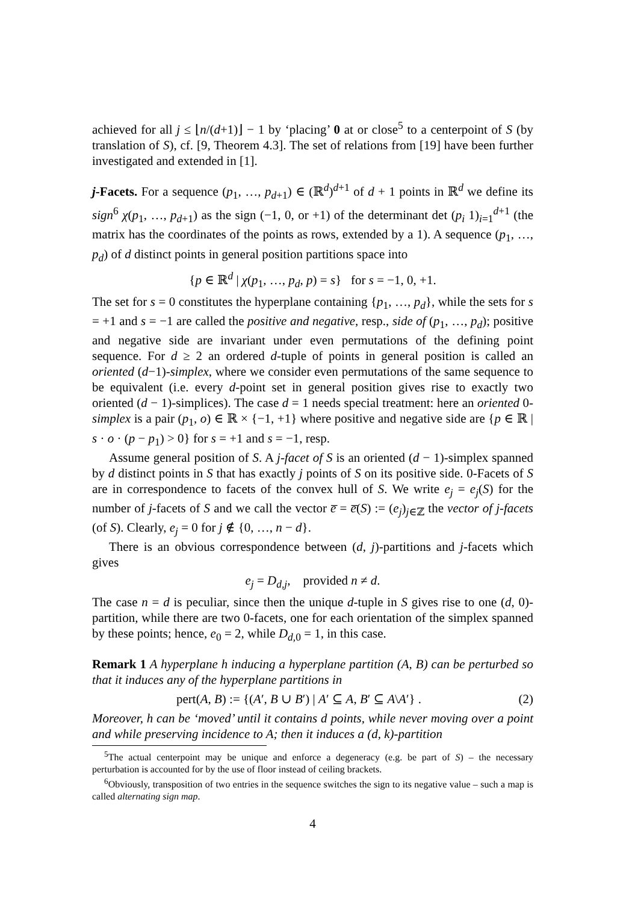achieved for all j ≤ ⌊n/(d+1)⌋ − 1 by ‘placing’ 0 at or close<sup>5</sup> to a centerpoint of S (by translation of S), cf. [9, Theorem 4.3]. The set of relations from [19] have been further investigated and extended in [1].
j-Facets. For a sequence (p<sub>1</sub>, …, p<sub>d+1</sub>) ∈ (ℝ<sup>d</sup>)<sup>d+1</sup> of d + 1 points in ℝ<sup>d</sup> we define its sign<sup>6</sup> χ(p<sub>1</sub>, …, p<sub>d+1</sub>) as the sign (−1, 0, or +1) of the determinant det (p<sub>i</sub> 1)<sub>i=1</sub><sup>d+1</sup> (the matrix has the coordinates of the points as rows, extended by a 1). A sequence (p<sub>1</sub>, …, p<sub>d</sub>) of d distinct points in general position partitions space into
{p ∈ ℝ<sup>d</sup> | χ(p<sub>1</sub>, …, p<sub>d</sub>, p) = s} for s = −1, 0, +1.
The set for s = 0 constitutes the hyperplane containing {p<sub>1</sub>, …, p<sub>d</sub>}, while the sets for s = +1 and s = −1 are called the positive and negative, resp., side of (p<sub>1</sub>, …, p<sub>d</sub>); positive and negative side are invariant under even permutations of the defining point sequence. For d ≥ 2 an ordered d-tuple of points in general position is called an oriented (d−1)-simplex, where we consider even permutations of the same sequence to be equivalent (i.e. every d-point set in general position gives rise to exactly two oriented (d − 1)-simplices). The case d = 1 needs special treatment: here an oriented 0-simplex is a pair (p<sub>1</sub>, o) ∈ ℝ × {−1, +1} where positive and negative side are {p ∈ ℝ | s · o · (p − p<sub>1</sub>) > 0} for s = +1 and s = −1, resp.
Assume general position of S. A j-facet of S is an oriented (d − 1)-simplex spanned by d distinct points in S that has exactly j points of S on its positive side. 0-Facets of S are in correspondence to facets of the convex hull of S. We write e<sub>j</sub> = e<sub>j</sub>(S) for the number of j-facets of S and we call the vector e̅ = e̅(S) := (e<sub>j</sub>)<sub>j∈ℤ</sub> the vector of j-facets (of S). Clearly, e<sub>j</sub> = 0 for j ∉ {0, …, n − d}.
There is an obvious correspondence between (d, j)-partitions and j-facets which gives
e<sub>j</sub> = D<sub>d,j</sub>, provided n ≠ d.
The case n = d is peculiar, since then the unique d-tuple in S gives rise to one (d, 0)-partition, while there are two 0-facets, one for each orientation of the simplex spanned by these points; hence, e<sub>0</sub> = 2, while D<sub>d,0</sub> = 1, in this case.
Remark 1 A hyperplane h inducing a hyperplane partition (A, B) can be perturbed so that it induces any of the hyperplane partitions in
pert(A, B) := {(A′, B ∪ B′) | A′ ⊆ A, B′ ⊆ A\A′} . (2)
Moreover, h can be ‘moved’ until it contains d points, while never moving over a point and while preserving incidence to A; then it induces a (d, k)-partition
<sup>5</sup> The actual centerpoint may be unique and enforce a degeneracy (e.g. be part of S) – the necessary perturbation is accounted for by the use of floor instead of ceiling brackets.
<sup>6</sup> Obviously, transposition of two entries in the sequence switches the sign to its negative value – such a map is called alternating sign map.
4